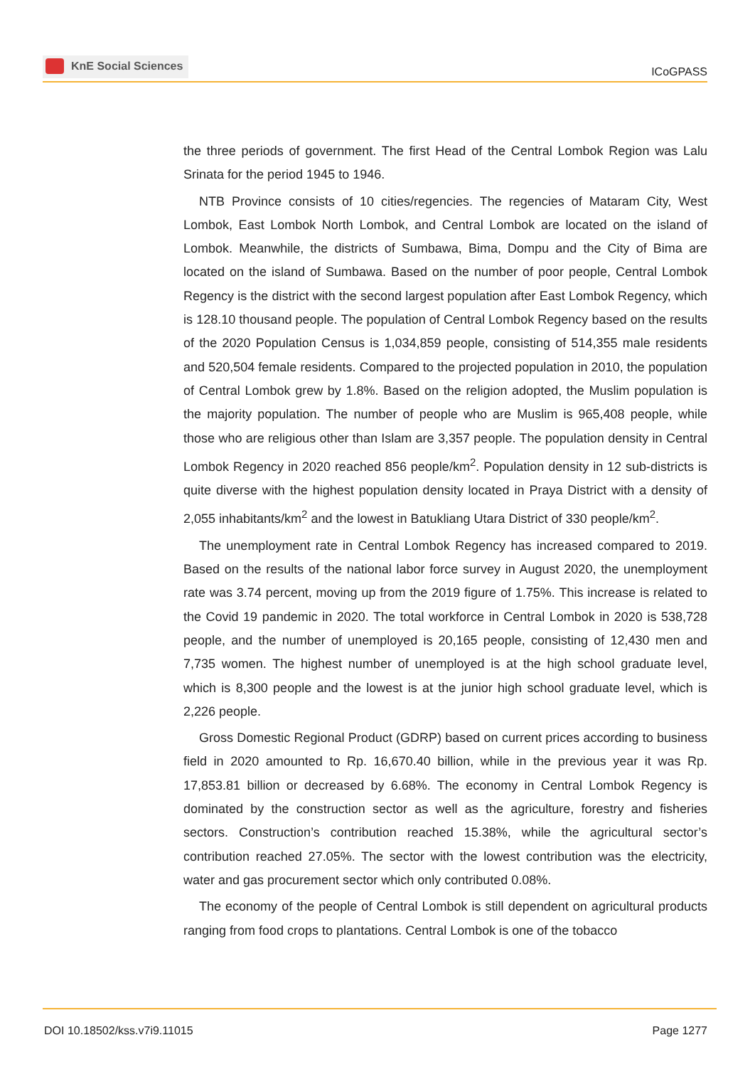KnE Social Sciences
ICoGPASS
the three periods of government. The first Head of the Central Lombok Region was Lalu Srinata for the period 1945 to 1946.
NTB Province consists of 10 cities/regencies. The regencies of Mataram City, West Lombok, East Lombok North Lombok, and Central Lombok are located on the island of Lombok. Meanwhile, the districts of Sumbawa, Bima, Dompu and the City of Bima are located on the island of Sumbawa. Based on the number of poor people, Central Lombok Regency is the district with the second largest population after East Lombok Regency, which is 128.10 thousand people. The population of Central Lombok Regency based on the results of the 2020 Population Census is 1,034,859 people, consisting of 514,355 male residents and 520,504 female residents. Compared to the projected population in 2010, the population of Central Lombok grew by 1.8%. Based on the religion adopted, the Muslim population is the majority population. The number of people who are Muslim is 965,408 people, while those who are religious other than Islam are 3,357 people. The population density in Central Lombok Regency in 2020 reached 856 people/km<sup>2</sup>. Population density in 12 sub-districts is quite diverse with the highest population density located in Praya District with a density of 2,055 inhabitants/km<sup>2</sup> and the lowest in Batukliang Utara District of 330 people/km<sup>2</sup>.
The unemployment rate in Central Lombok Regency has increased compared to 2019. Based on the results of the national labor force survey in August 2020, the unemployment rate was 3.74 percent, moving up from the 2019 figure of 1.75%. This increase is related to the Covid 19 pandemic in 2020. The total workforce in Central Lombok in 2020 is 538,728 people, and the number of unemployed is 20,165 people, consisting of 12,430 men and 7,735 women. The highest number of unemployed is at the high school graduate level, which is 8,300 people and the lowest is at the junior high school graduate level, which is 2,226 people.
Gross Domestic Regional Product (GDRP) based on current prices according to business field in 2020 amounted to Rp. 16,670.40 billion, while in the previous year it was Rp. 17,853.81 billion or decreased by 6.68%. The economy in Central Lombok Regency is dominated by the construction sector as well as the agriculture, forestry and fisheries sectors. Construction’s contribution reached 15.38%, while the agricultural sector’s contribution reached 27.05%. The sector with the lowest contribution was the electricity, water and gas procurement sector which only contributed 0.08%.
The economy of the people of Central Lombok is still dependent on agricultural products ranging from food crops to plantations. Central Lombok is one of the tobacco
DOI 10.18502/kss.v7i9.11015 Page 1277